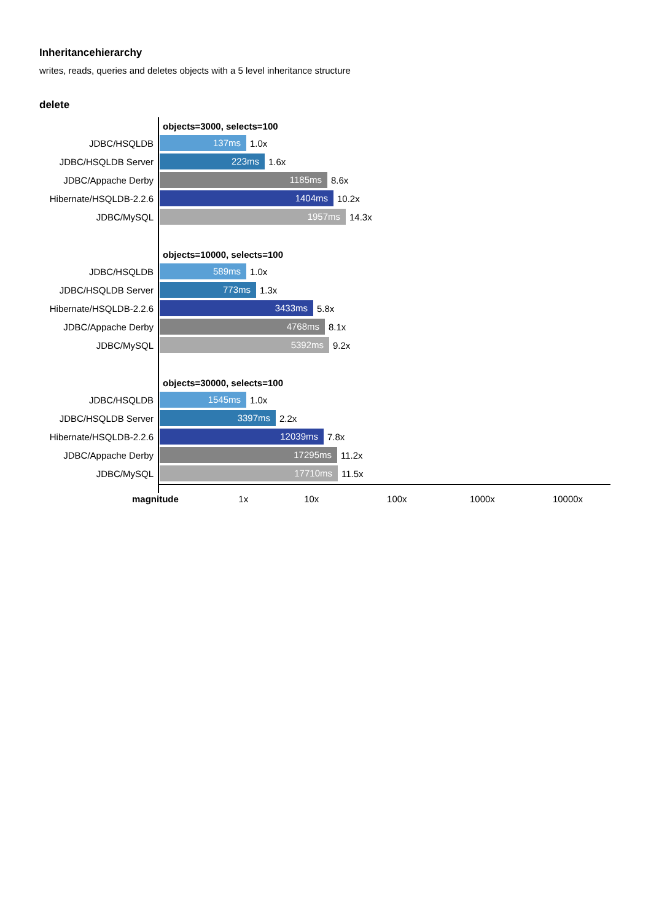Inheritancehierarchy
writes, reads, queries and deletes objects with a 5 level inheritance structure
delete
objects=3000, selects=100
JDBC/HSQLDB
137ms
1.0x
JDBC/HSQLDB Server
223ms
1.6x
JDBC/Appache Derby
1185ms
8.6x
Hibernate/HSQLDB-2.2.6
1404ms
10.2x
JDBC/MySQL
1957ms
14.3x
objects=10000, selects=100
JDBC/HSQLDB
589ms
1.0x
JDBC/HSQLDB Server
773ms
1.3x
Hibernate/HSQLDB-2.2.6
3433ms
5.8x
JDBC/Appache Derby
4768ms
8.1x
JDBC/MySQL
5392ms
9.2x
objects=30000, selects=100
JDBC/HSQLDB
1545ms
1.0x
JDBC/HSQLDB Server
3397ms
2.2x
Hibernate/HSQLDB-2.2.6
12039ms
7.8x
JDBC/Appache Derby
17295ms
11.2x
JDBC/MySQL
17710ms
11.5x
magnitude 1x 10x 100x 1000x 10000x